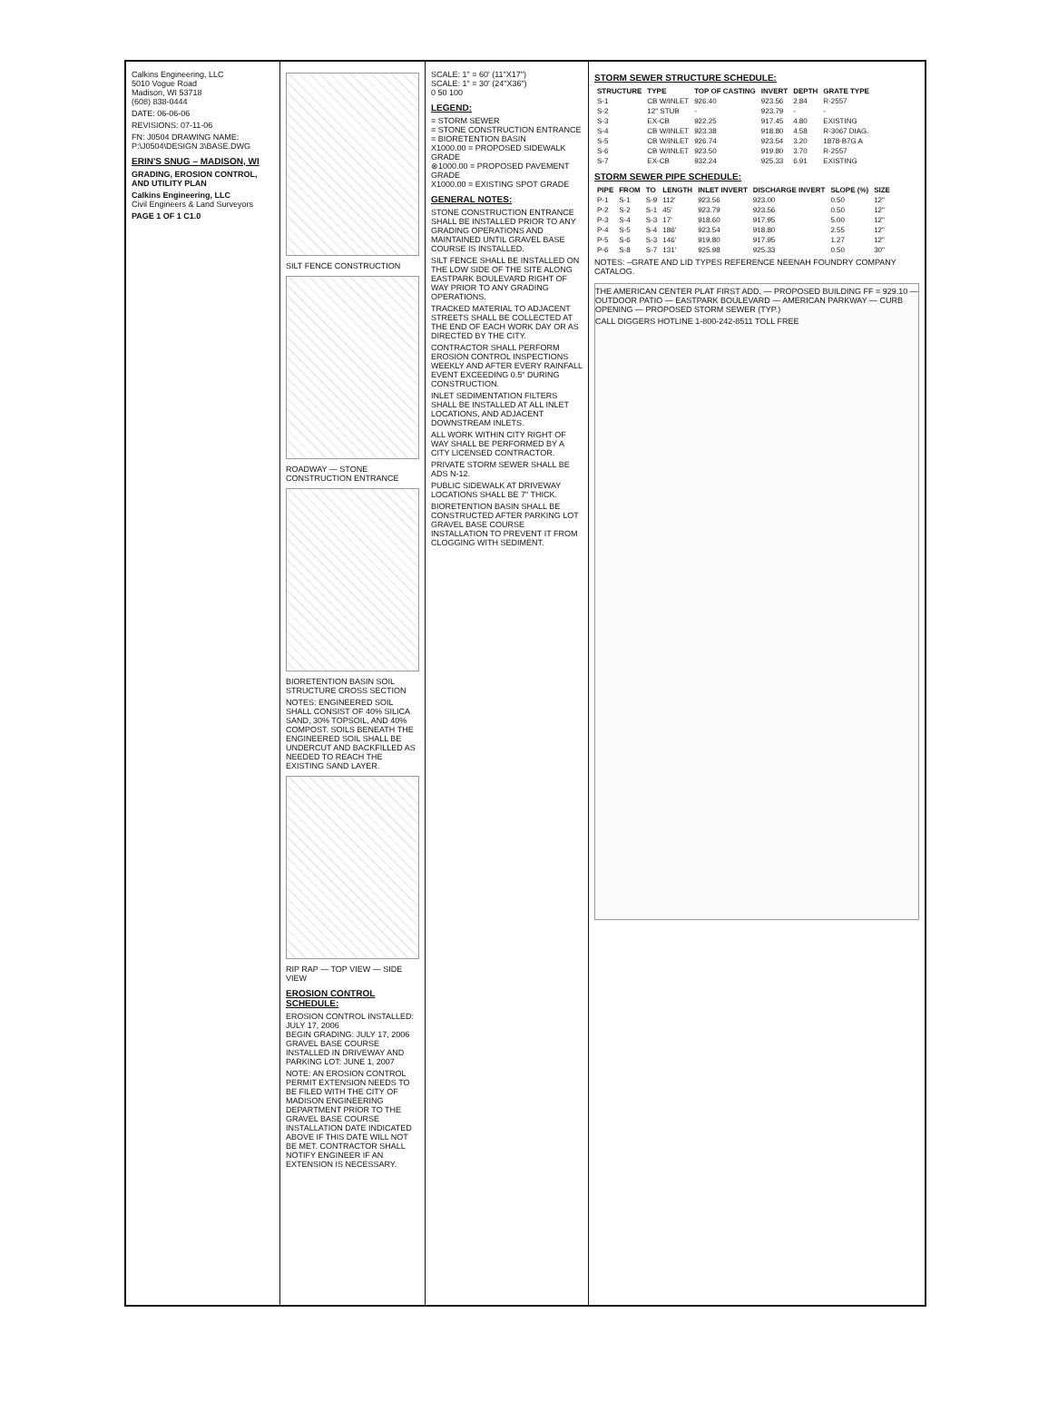Calkins Engineering, LLC
5010 Vogue Road
Madison, WI 53718
(608) 838-0444
DATE: 06-06-06
REVISIONS: 07-11-06
FN: J0504 DRAWING NAME: P:\J0504\DESIGN 3\BASE.DWG
ERIN'S SNUG – MADISON, WI
GRADING, EROSION CONTROL, AND UTILITY PLAN
Calkins Engineering, LLC
Civil Engineers & Land Surveyors
PAGE 1 OF 1 C1.0
SILT FENCE CONSTRUCTION
ROADWAY — STONE CONSTRUCTION ENTRANCE
BIORETENTION BASIN SOIL STRUCTURE CROSS SECTION
NOTES: ENGINEERED SOIL SHALL CONSIST OF 40% SILICA SAND, 30% TOPSOIL, AND 40% COMPOST. SOILS BENEATH THE ENGINEERED SOIL SHALL BE UNDERCUT AND BACKFILLED AS NEEDED TO REACH THE EXISTING SAND LAYER.
RIP RAP — TOP VIEW — SIDE VIEW
EROSION CONTROL SCHEDULE:
EROSION CONTROL INSTALLED: JULY 17, 2006
BEGIN GRADING: JULY 17, 2006
GRAVEL BASE COURSE INSTALLED IN DRIVEWAY AND PARKING LOT: JUNE 1, 2007
NOTE: AN EROSION CONTROL PERMIT EXTENSION NEEDS TO BE FILED WITH THE CITY OF MADISON ENGINEERING DEPARTMENT PRIOR TO THE GRAVEL BASE COURSE INSTALLATION DATE INDICATED ABOVE IF THIS DATE WILL NOT BE MET. CONTRACTOR SHALL NOTIFY ENGINEER IF AN EXTENSION IS NECESSARY.
SCALE: 1" = 60' (11"X17")
SCALE: 1" = 30' (24"X36")
0 50 100
LEGEND:
= STORM SEWER
= STONE CONSTRUCTION ENTRANCE
= BIORETENTION BASIN
X1000.00 = PROPOSED SIDEWALK GRADE
⊗1000.00 = PROPOSED PAVEMENT GRADE
X1000.00 = EXISTING SPOT GRADE
GENERAL NOTES:
STONE CONSTRUCTION ENTRANCE SHALL BE INSTALLED PRIOR TO ANY GRADING OPERATIONS AND MAINTAINED UNTIL GRAVEL BASE COURSE IS INSTALLED.
SILT FENCE SHALL BE INSTALLED ON THE LOW SIDE OF THE SITE ALONG EASTPARK BOULEVARD RIGHT OF WAY PRIOR TO ANY GRADING OPERATIONS.
TRACKED MATERIAL TO ADJACENT STREETS SHALL BE COLLECTED AT THE END OF EACH WORK DAY OR AS DIRECTED BY THE CITY.
CONTRACTOR SHALL PERFORM EROSION CONTROL INSPECTIONS WEEKLY AND AFTER EVERY RAINFALL EVENT EXCEEDING 0.5" DURING CONSTRUCTION.
INLET SEDIMENTATION FILTERS SHALL BE INSTALLED AT ALL INLET LOCATIONS, AND ADJACENT DOWNSTREAM INLETS.
ALL WORK WITHIN CITY RIGHT OF WAY SHALL BE PERFORMED BY A CITY LICENSED CONTRACTOR.
PRIVATE STORM SEWER SHALL BE ADS N-12.
PUBLIC SIDEWALK AT DRIVEWAY LOCATIONS SHALL BE 7" THICK.
BIORETENTION BASIN SHALL BE CONSTRUCTED AFTER PARKING LOT GRAVEL BASE COURSE INSTALLATION TO PREVENT IT FROM CLOGGING WITH SEDIMENT.
STORM SEWER STRUCTURE SCHEDULE:
| STRUCTURE | TYPE | TOP OF CASTING | INVERT | DEPTH | GRATE TYPE |
| --- | --- | --- | --- | --- | --- |
| S-1 | CB W/INLET | 926.40 | 923.56 | 2.84 | R-2557 |
| S-2 | 12" STUB | - | 923.79 | - | - |
| S-3 | EX-CB | 922.25 | 917.45 | 4.80 | EXISTING |
| S-4 | CB W/INLET | 923.38 | 918.80 | 4.58 | R-3067 DIAG. |
| S-5 | CB W/INLET | 926.74 | 923.54 | 3.20 | 1878-B7G A |
| S-6 | CB W/INLET | 923.50 | 919.80 | 3.70 | R-2557 |
| S-7 | EX-CB | 932.24 | 925.33 | 6.91 | EXISTING |
STORM SEWER PIPE SCHEDULE:
| PIPE | FROM | TO | LENGTH | INLET INVERT | DISCHARGE INVERT | SLOPE (%) | SIZE |
| --- | --- | --- | --- | --- | --- | --- | --- |
| P-1 | S-1 | S-9 | 112' | 923.56 | 923.00 | 0.50 | 12" |
| P-2 | S-2 | S-1 | 45' | 923.79 | 923.56 | 0.50 | 12" |
| P-3 | S-4 | S-3 | 17' | 918.60 | 917.95 | 5.00 | 12" |
| P-4 | S-5 | S-4 | 186' | 923.54 | 918.80 | 2.55 | 12" |
| P-5 | S-6 | S-3 | 146' | 919.80 | 917.95 | 1.27 | 12" |
| P-6 | S-8 | S-7 | 131' | 925.98 | 925.33 | 0.50 | 30" |
NOTES: –GRATE AND LID TYPES REFERENCE NEENAH FOUNDRY COMPANY CATALOG.
THE AMERICAN CENTER PLAT FIRST ADD. — PROPOSED BUILDING FF = 929.10 — OUTDOOR PATIO — EASTPARK BOULEVARD — AMERICAN PARKWAY — CURB OPENING — PROPOSED STORM SEWER (TYP.)
CALL DIGGERS HOTLINE 1-800-242-8511 TOLL FREE